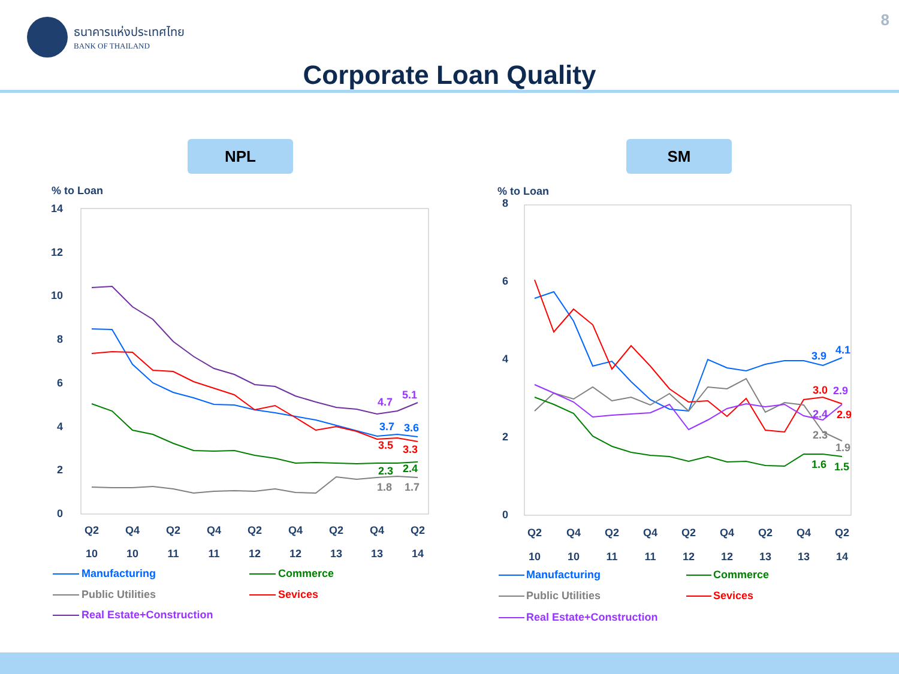ธนาคารแห่งประเทศไทย
BANK OF THAILAND
8
Corporate Loan Quality
NPL SM
% to Loan
14
12
10
8
6
4
2
0
4.7
5.1
3.7
3.6
3.5
3.3
2.3
2.4
1.8
1.7
Q2
Q4
Q2
Q4
Q2
Q4
Q2
Q4
Q2
10
10
11
11
12
12
13
13
14
Manufacturing
Commerce
Public Utilities
Sevices
Real Estate+Construction
% to Loan
8
6
4
2
0
3.9
4.1
3.0
2.9
2.4
2.9
2.3
1.9
1.6
1.5
Q2
Q4
Q2
Q4
Q2
Q4
Q2
Q4
Q2
10
10
11
11
12
12
13
13
14
Manufacturing
Commerce
Public Utilities
Sevices
Real Estate+Construction